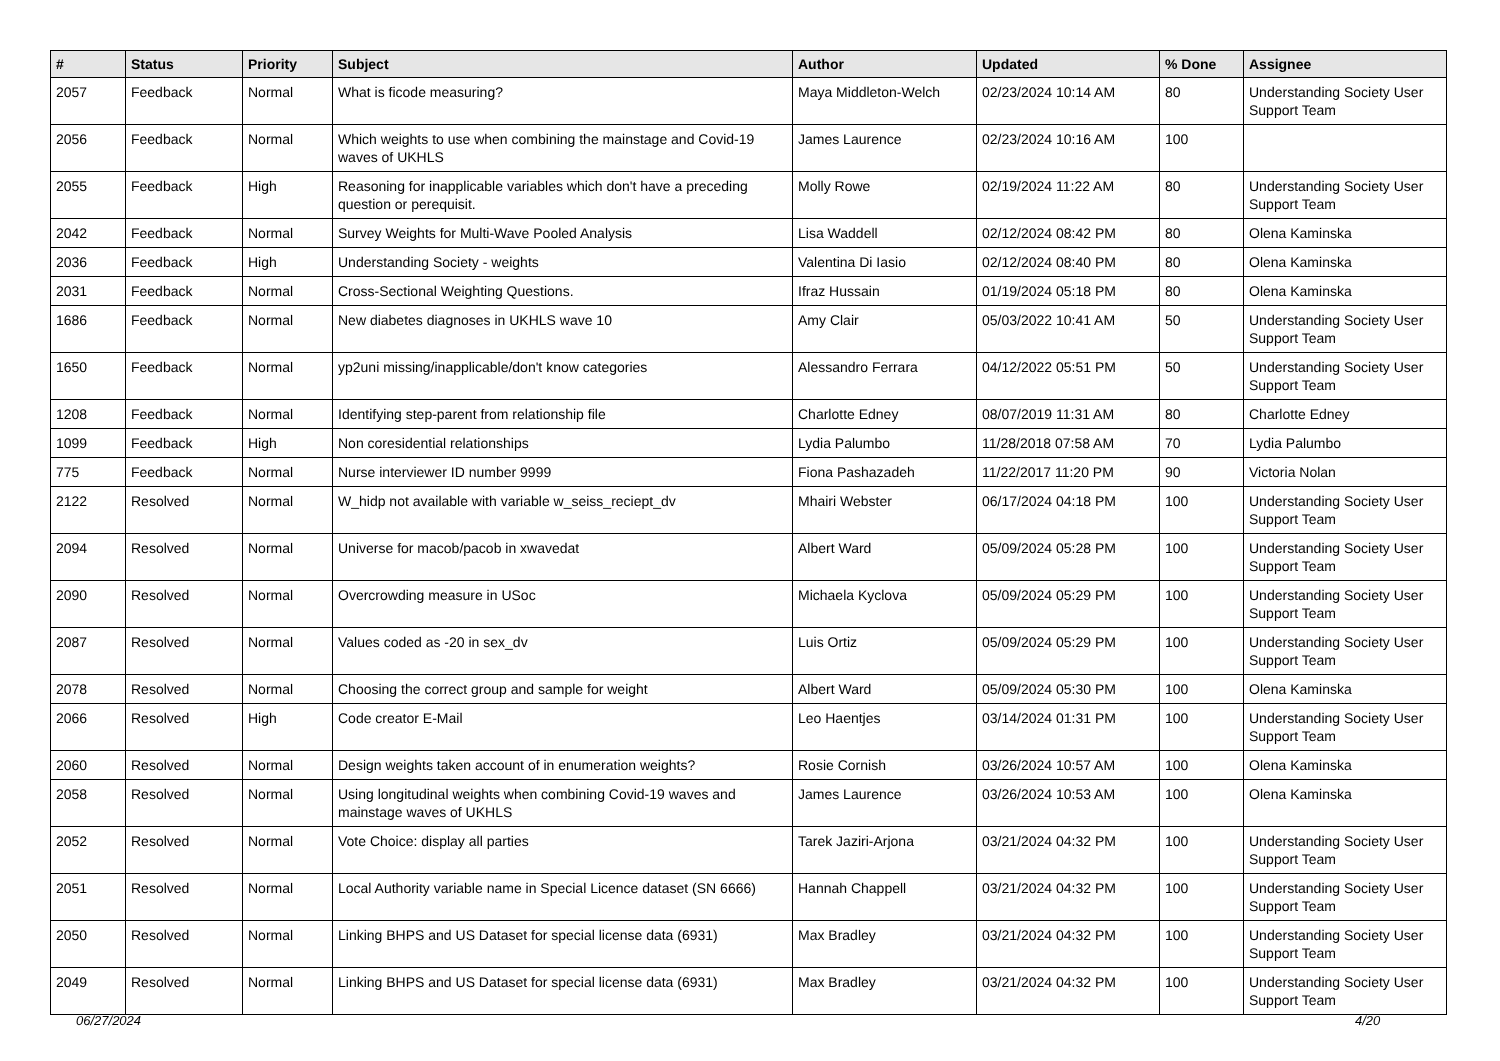| # | Status | Priority | Subject | Author | Updated | % Done | Assignee |
| --- | --- | --- | --- | --- | --- | --- | --- |
| 2057 | Feedback | Normal | What is ficode measuring? | Maya Middleton-Welch | 02/23/2024 10:14 AM | 80 | Understanding Society User Support Team |
| 2056 | Feedback | Normal | Which weights to use when combining the mainstage and Covid-19 waves of UKHLS | James Laurence | 02/23/2024 10:16 AM | 100 | |
| 2055 | Feedback | High | Reasoning for inapplicable variables which don't have a preceding question or perequisit. | Molly Rowe | 02/19/2024 11:22 AM | 80 | Understanding Society User Support Team |
| 2042 | Feedback | Normal | Survey Weights for Multi-Wave Pooled Analysis | Lisa Waddell | 02/12/2024 08:42 PM | 80 | Olena Kaminska |
| 2036 | Feedback | High | Understanding Society - weights | Valentina Di Iasio | 02/12/2024 08:40 PM | 80 | Olena Kaminska |
| 2031 | Feedback | Normal | Cross-Sectional Weighting Questions. | Ifraz Hussain | 01/19/2024 05:18 PM | 80 | Olena Kaminska |
| 1686 | Feedback | Normal | New diabetes diagnoses in UKHLS wave 10 | Amy Clair | 05/03/2022 10:41 AM | 50 | Understanding Society User Support Team |
| 1650 | Feedback | Normal | yp2uni missing/inapplicable/don't know categories | Alessandro Ferrara | 04/12/2022 05:51 PM | 50 | Understanding Society User Support Team |
| 1208 | Feedback | Normal | Identifying step-parent from relationship file | Charlotte Edney | 08/07/2019 11:31 AM | 80 | Charlotte Edney |
| 1099 | Feedback | High | Non coresidential relationships | Lydia Palumbo | 11/28/2018 07:58 AM | 70 | Lydia Palumbo |
| 775 | Feedback | Normal | Nurse interviewer ID number 9999 | Fiona Pashazadeh | 11/22/2017 11:20 PM | 90 | Victoria Nolan |
| 2122 | Resolved | Normal | W_hidp not available with variable w_seiss_reciept_dv | Mhairi Webster | 06/17/2024 04:18 PM | 100 | Understanding Society User Support Team |
| 2094 | Resolved | Normal | Universe for macob/pacob in xwavedat | Albert Ward | 05/09/2024 05:28 PM | 100 | Understanding Society User Support Team |
| 2090 | Resolved | Normal | Overcrowding measure in USoc | Michaela Kyclova | 05/09/2024 05:29 PM | 100 | Understanding Society User Support Team |
| 2087 | Resolved | Normal | Values coded as -20 in sex_dv | Luis Ortiz | 05/09/2024 05:29 PM | 100 | Understanding Society User Support Team |
| 2078 | Resolved | Normal | Choosing the correct group and sample for weight | Albert Ward | 05/09/2024 05:30 PM | 100 | Olena Kaminska |
| 2066 | Resolved | High | Code creator E-Mail | Leo Haentjes | 03/14/2024 01:31 PM | 100 | Understanding Society User Support Team |
| 2060 | Resolved | Normal | Design weights taken account of in enumeration weights? | Rosie Cornish | 03/26/2024 10:57 AM | 100 | Olena Kaminska |
| 2058 | Resolved | Normal | Using longitudinal weights when combining Covid-19 waves and mainstage waves of UKHLS | James Laurence | 03/26/2024 10:53 AM | 100 | Olena Kaminska |
| 2052 | Resolved | Normal | Vote Choice: display all parties | Tarek Jaziri-Arjona | 03/21/2024 04:32 PM | 100 | Understanding Society User Support Team |
| 2051 | Resolved | Normal | Local Authority variable name in Special Licence dataset (SN 6666) | Hannah Chappell | 03/21/2024 04:32 PM | 100 | Understanding Society User Support Team |
| 2050 | Resolved | Normal | Linking BHPS and US Dataset for special license data (6931) | Max Bradley | 03/21/2024 04:32 PM | 100 | Understanding Society User Support Team |
| 2049 | Resolved | Normal | Linking BHPS and US Dataset for special license data (6931) | Max Bradley | 03/21/2024 04:32 PM | 100 | Understanding Society User Support Team |
06/27/2024 4/20